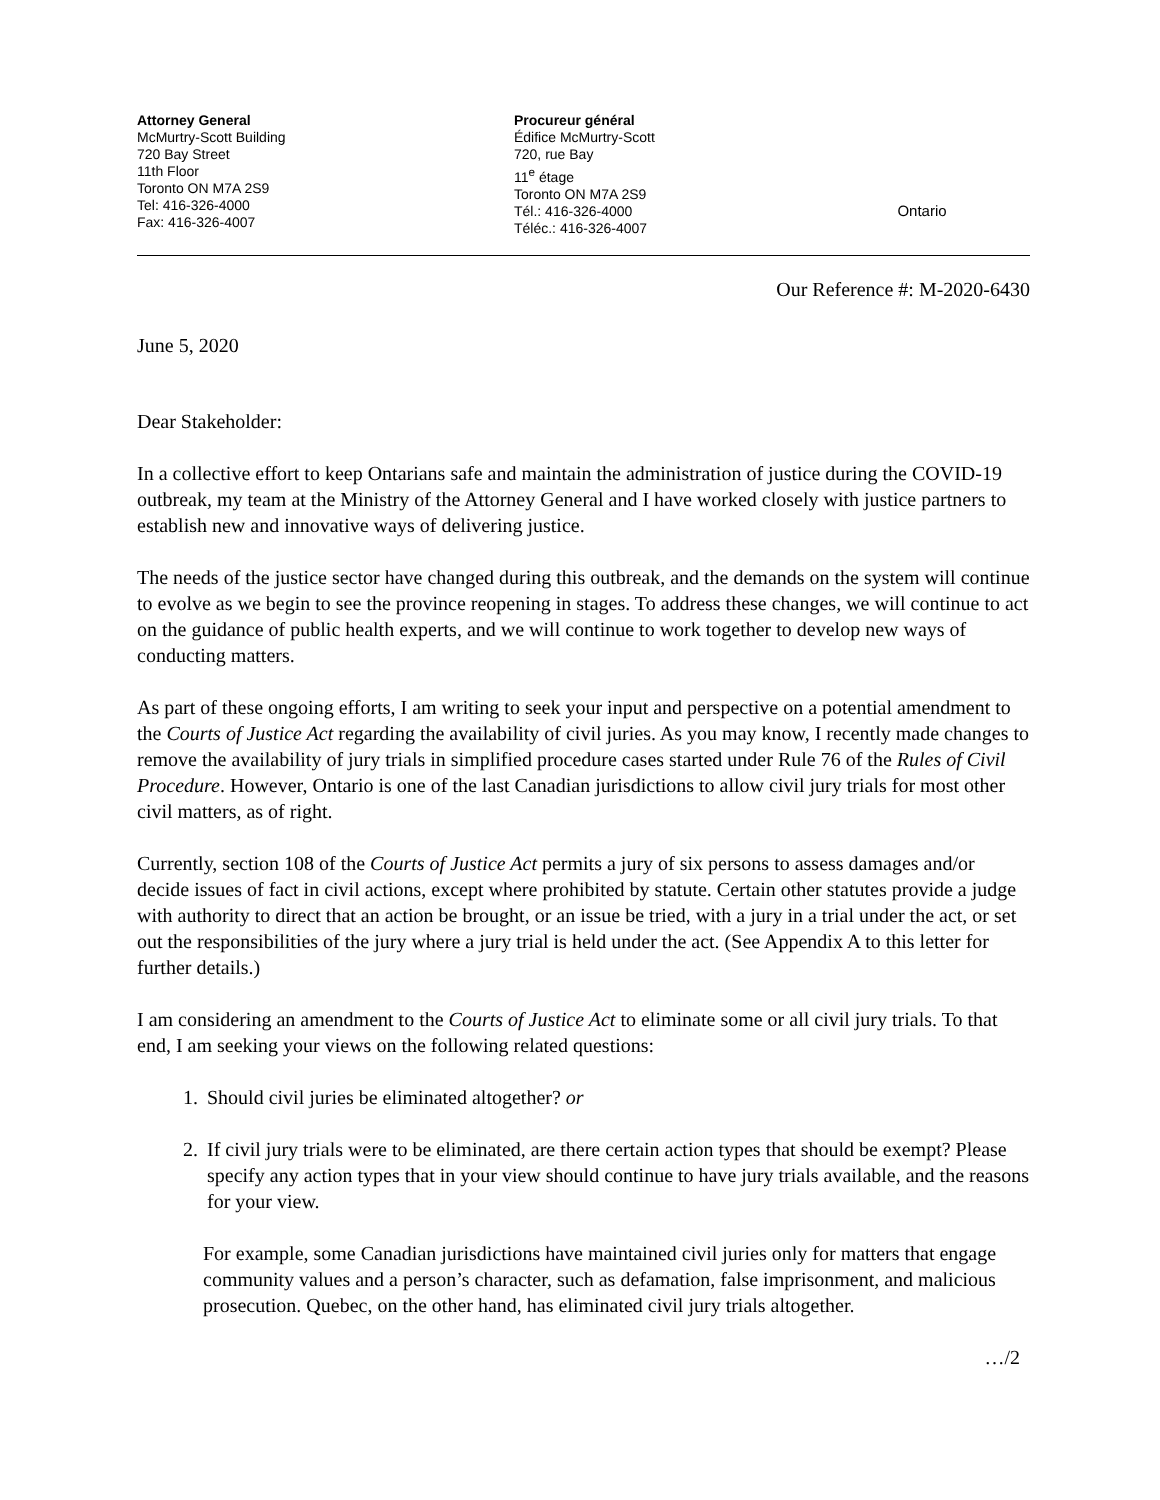Attorney General
McMurtry-Scott Building
720 Bay Street
11th Floor
Toronto ON M7A 2S9
Tel: 416-326-4000
Fax: 416-326-4007
Procureur général
Édifice McMurtry-Scott
720, rue Bay
11<sup>e</sup> étage
Toronto ON M7A 2S9
Tél.: 416-326-4000
Téléc.: 416-326-4007
Ontario
Our Reference #: M-2020-6430
June 5, 2020
Dear Stakeholder:
In a collective effort to keep Ontarians safe and maintain the administration of justice during the COVID-19 outbreak, my team at the Ministry of the Attorney General and I have worked closely with justice partners to establish new and innovative ways of delivering justice.
The needs of the justice sector have changed during this outbreak, and the demands on the system will continue to evolve as we begin to see the province reopening in stages. To address these changes, we will continue to act on the guidance of public health experts, and we will continue to work together to develop new ways of conducting matters.
As part of these ongoing efforts, I am writing to seek your input and perspective on a potential amendment to the Courts of Justice Act regarding the availability of civil juries. As you may know, I recently made changes to remove the availability of jury trials in simplified procedure cases started under Rule 76 of the Rules of Civil Procedure. However, Ontario is one of the last Canadian jurisdictions to allow civil jury trials for most other civil matters, as of right.
Currently, section 108 of the Courts of Justice Act permits a jury of six persons to assess damages and/or decide issues of fact in civil actions, except where prohibited by statute. Certain other statutes provide a judge with authority to direct that an action be brought, or an issue be tried, with a jury in a trial under the act, or set out the responsibilities of the jury where a jury trial is held under the act. (See Appendix A to this letter for further details.)
I am considering an amendment to the Courts of Justice Act to eliminate some or all civil jury trials. To that end, I am seeking your views on the following related questions:
1. Should civil juries be eliminated altogether? or
2. If civil jury trials were to be eliminated, are there certain action types that should be exempt? Please specify any action types that in your view should continue to have jury trials available, and the reasons for your view.
For example, some Canadian jurisdictions have maintained civil juries only for matters that engage community values and a person’s character, such as defamation, false imprisonment, and malicious prosecution. Quebec, on the other hand, has eliminated civil jury trials altogether.
…/2